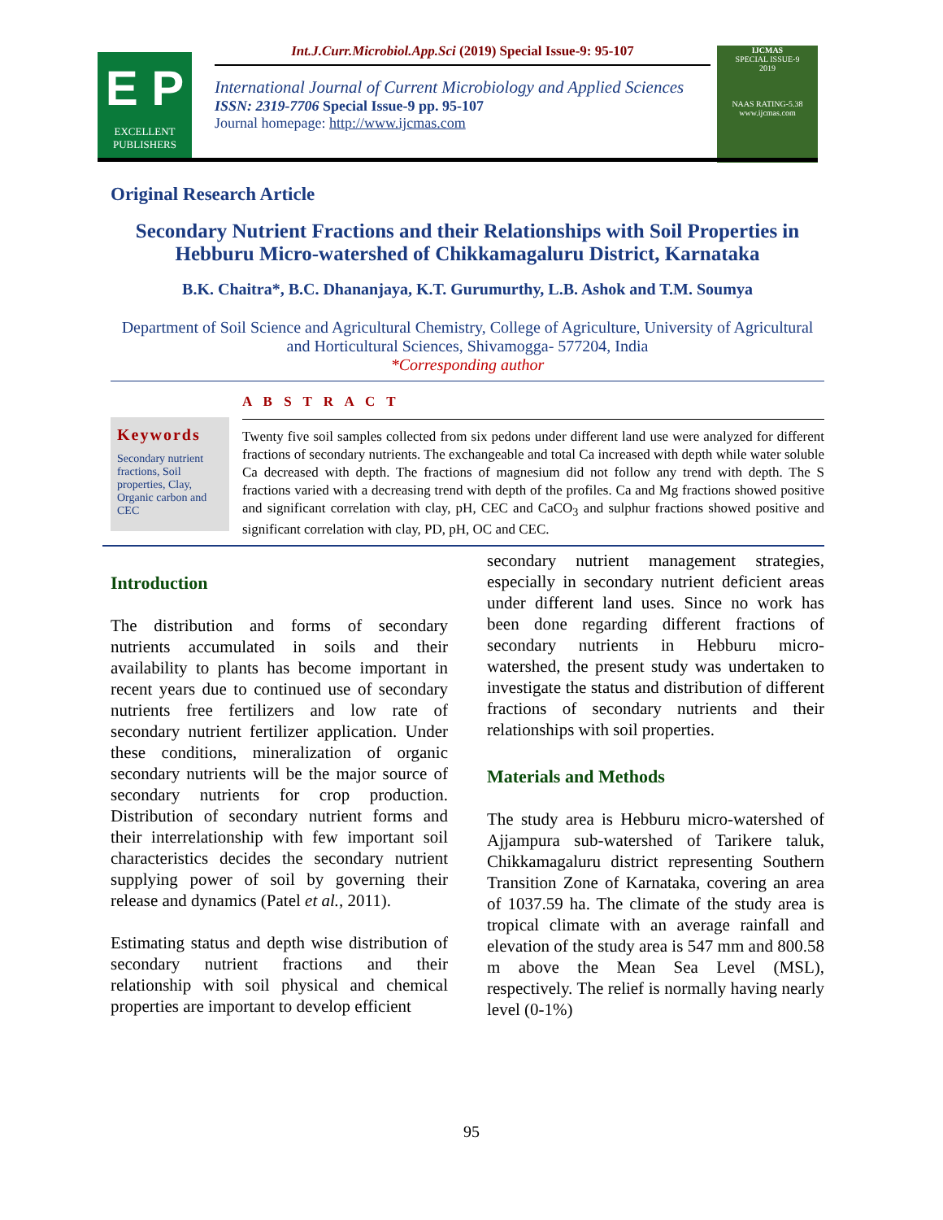E P
EXCELLENT PUBLISHERS
Int.J.Curr.Microbiol.App.Sci (2019) Special Issue-9: 95-107
International Journal of Current Microbiology and Applied Sciences
ISSN: 2319-7706 Special Issue-9 pp. 95-107
Journal homepage: http://www.ijcmas.com
IJCMAS
SPECIAL ISSUE-9
2019
NAAS RATING-5.38
www.ijcmas.com
Original Research Article
Secondary Nutrient Fractions and their Relationships with Soil Properties in Hebburu Micro-watershed of Chikkamagaluru District, Karnataka
B.K. Chaitra*, B.C. Dhananjaya, K.T. Gurumurthy, L.B. Ashok and T.M. Soumya
Department of Soil Science and Agricultural Chemistry, College of Agriculture, University of Agricultural and Horticultural Sciences, Shivamogga- 577204, India
*Corresponding author
Keywords
Secondary nutrient fractions, Soil properties, Clay, Organic carbon and CEC
A B S T R A C T
Twenty five soil samples collected from six pedons under different land use were analyzed for different fractions of secondary nutrients. The exchangeable and total Ca increased with depth while water soluble Ca decreased with depth. The fractions of magnesium did not follow any trend with depth. The S fractions varied with a decreasing trend with depth of the profiles. Ca and Mg fractions showed positive and significant correlation with clay, pH, CEC and CaCO<sub>3</sub> and sulphur fractions showed positive and significant correlation with clay, PD, pH, OC and CEC.
Introduction
The distribution and forms of secondary nutrients accumulated in soils and their availability to plants has become important in recent years due to continued use of secondary nutrients free fertilizers and low rate of secondary nutrient fertilizer application. Under these conditions, mineralization of organic secondary nutrients will be the major source of secondary nutrients for crop production. Distribution of secondary nutrient forms and their interrelationship with few important soil characteristics decides the secondary nutrient supplying power of soil by governing their release and dynamics (Patel et al., 2011).
Estimating status and depth wise distribution of secondary nutrient fractions and their relationship with soil physical and chemical properties are important to develop efficient
secondary nutrient management strategies, especially in secondary nutrient deficient areas under different land uses. Since no work has been done regarding different fractions of secondary nutrients in Hebburu micro-watershed, the present study was undertaken to investigate the status and distribution of different fractions of secondary nutrients and their relationships with soil properties.
Materials and Methods
The study area is Hebburu micro-watershed of Ajjampura sub-watershed of Tarikere taluk, Chikkamagaluru district representing Southern Transition Zone of Karnataka, covering an area of 1037.59 ha. The climate of the study area is tropical climate with an average rainfall and elevation of the study area is 547 mm and 800.58 m above the Mean Sea Level (MSL), respectively. The relief is normally having nearly level (0-1%)
95